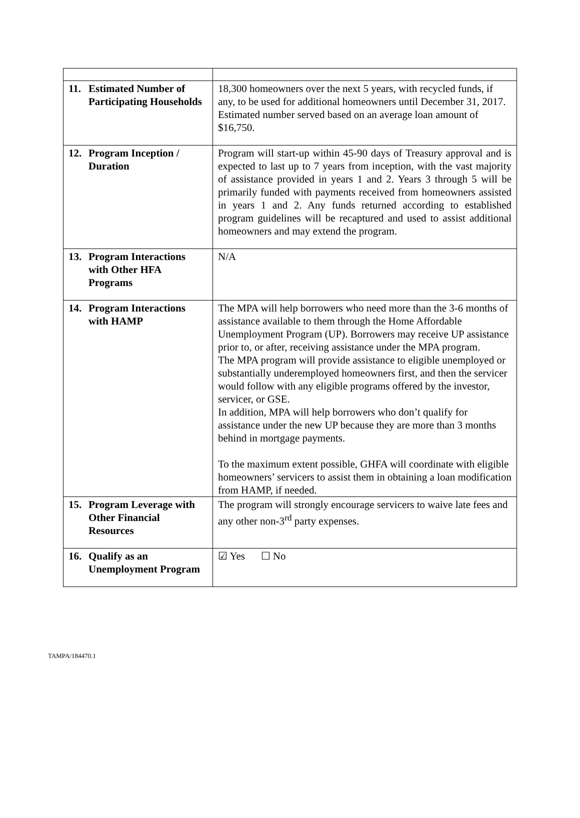| 11. Estimated Number of Participating Households | 18,300 homeowners over the next 5 years, with recycled funds, if any, to be used for additional homeowners until December 31, 2017. Estimated number served based on an average loan amount of $16,750. |
| 12. Program Inception / Duration | Program will start-up within 45-90 days of Treasury approval and is expected to last up to 7 years from inception, with the vast majority of assistance provided in years 1 and 2. Years 3 through 5 will be primarily funded with payments received from homeowners assisted in years 1 and 2. Any funds returned according to established program guidelines will be recaptured and used to assist additional homeowners and may extend the program. |
| 13. Program Interactions with Other HFA Programs | N/A |
| 14. Program Interactions with HAMP | The MPA will help borrowers who need more than the 3-6 months of assistance available to them through the Home Affordable Unemployment Program (UP). Borrowers may receive UP assistance prior to, or after, receiving assistance under the MPA program. The MPA program will provide assistance to eligible unemployed or substantially underemployed homeowners first, and then the servicer would follow with any eligible programs offered by the investor, servicer, or GSE. In addition, MPA will help borrowers who don’t qualify for assistance under the new UP because they are more than 3 months behind in mortgage payments. To the maximum extent possible, GHFA will coordinate with eligible homeowners’ servicers to assist them in obtaining a loan modification from HAMP, if needed. |
| 15. Program Leverage with Other Financial Resources | The program will strongly encourage servicers to waive late fees and any other non-3<sup>rd</sup> party expenses. |
| 16. Qualify as an Unemployment Program | ☑ Yes ☐ No |
TAMPA/184470.1